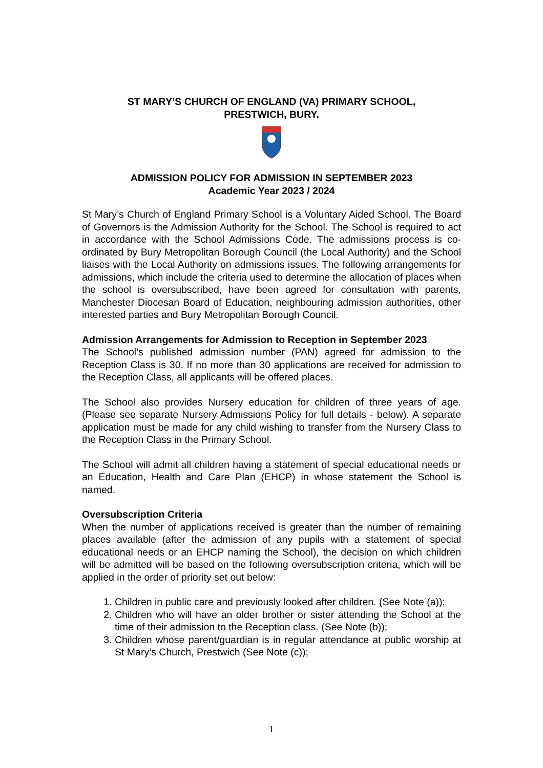ST MARY’S CHURCH OF ENGLAND (VA) PRIMARY SCHOOL,
PRESTWICH, BURY.
ADMISSION POLICY FOR ADMISSION IN SEPTEMBER 2023
Academic Year 2023 / 2024
St Mary’s Church of England Primary School is a Voluntary Aided School. The Board of Governors is the Admission Authority for the School. The School is required to act in accordance with the School Admissions Code. The admissions process is co-ordinated by Bury Metropolitan Borough Council (the Local Authority) and the School liaises with the Local Authority on admissions issues. The following arrangements for admissions, which include the criteria used to determine the allocation of places when the school is oversubscribed, have been agreed for consultation with parents, Manchester Diocesan Board of Education, neighbouring admission authorities, other interested parties and Bury Metropolitan Borough Council.
Admission Arrangements for Admission to Reception in September 2023
The School’s published admission number (PAN) agreed for admission to the Reception Class is 30. If no more than 30 applications are received for admission to the Reception Class, all applicants will be offered places.
The School also provides Nursery education for children of three years of age. (Please see separate Nursery Admissions Policy for full details - below). A separate application must be made for any child wishing to transfer from the Nursery Class to the Reception Class in the Primary School.
The School will admit all children having a statement of special educational needs or an Education, Health and Care Plan (EHCP) in whose statement the School is named.
Oversubscription Criteria
When the number of applications received is greater than the number of remaining places available (after the admission of any pupils with a statement of special educational needs or an EHCP naming the School), the decision on which children will be admitted will be based on the following oversubscription criteria, which will be applied in the order of priority set out below:
1. Children in public care and previously looked after children. (See Note (a));
2. Children who will have an older brother or sister attending the School at the time of their admission to the Reception class. (See Note (b));
3. Children whose parent/guardian is in regular attendance at public worship at St Mary’s Church, Prestwich (See Note (c));
1